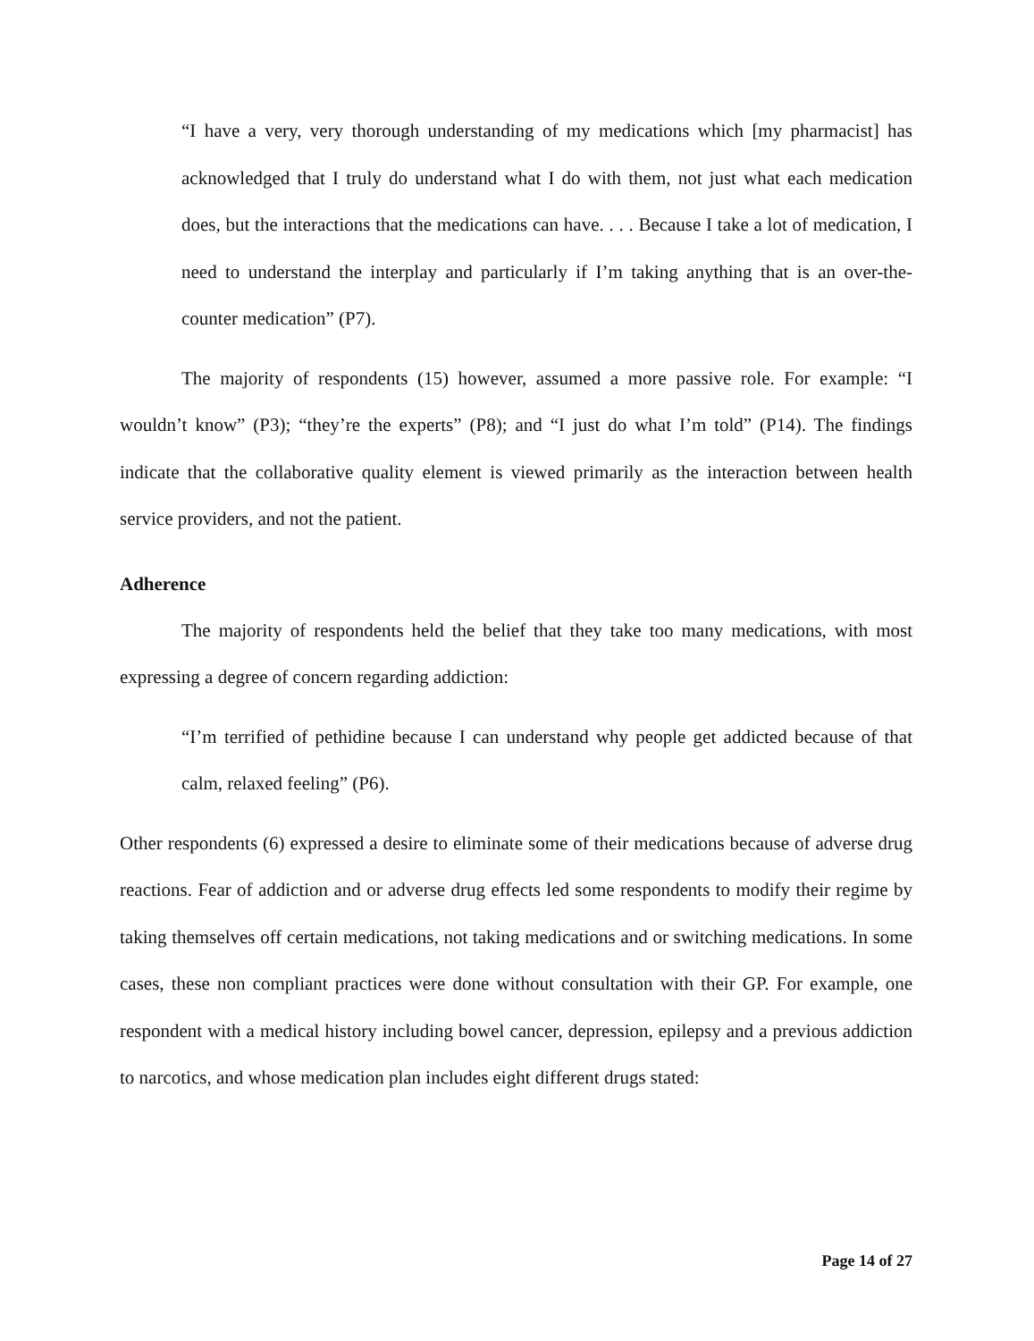“I have a very, very thorough understanding of my medications which [my pharmacist] has acknowledged that I truly do understand what I do with them, not just what each medication does, but the interactions that the medications can have. . . . Because I take a lot of medication, I need to understand the interplay and particularly if I’m taking anything that is an over-the-counter medication” (P7).
The majority of respondents (15) however, assumed a more passive role. For example: “I wouldn’t know” (P3); “they’re the experts” (P8); and “I just do what I’m told” (P14). The findings indicate that the collaborative quality element is viewed primarily as the interaction between health service providers, and not the patient.
Adherence
The majority of respondents held the belief that they take too many medications, with most expressing a degree of concern regarding addiction:
“I’m terrified of pethidine because I can understand why people get addicted because of that calm, relaxed feeling” (P6).
Other respondents (6) expressed a desire to eliminate some of their medications because of adverse drug reactions. Fear of addiction and or adverse drug effects led some respondents to modify their regime by taking themselves off certain medications, not taking medications and or switching medications. In some cases, these non compliant practices were done without consultation with their GP. For example, one respondent with a medical history including bowel cancer, depression, epilepsy and a previous addiction to narcotics, and whose medication plan includes eight different drugs stated:
Page 14 of 27